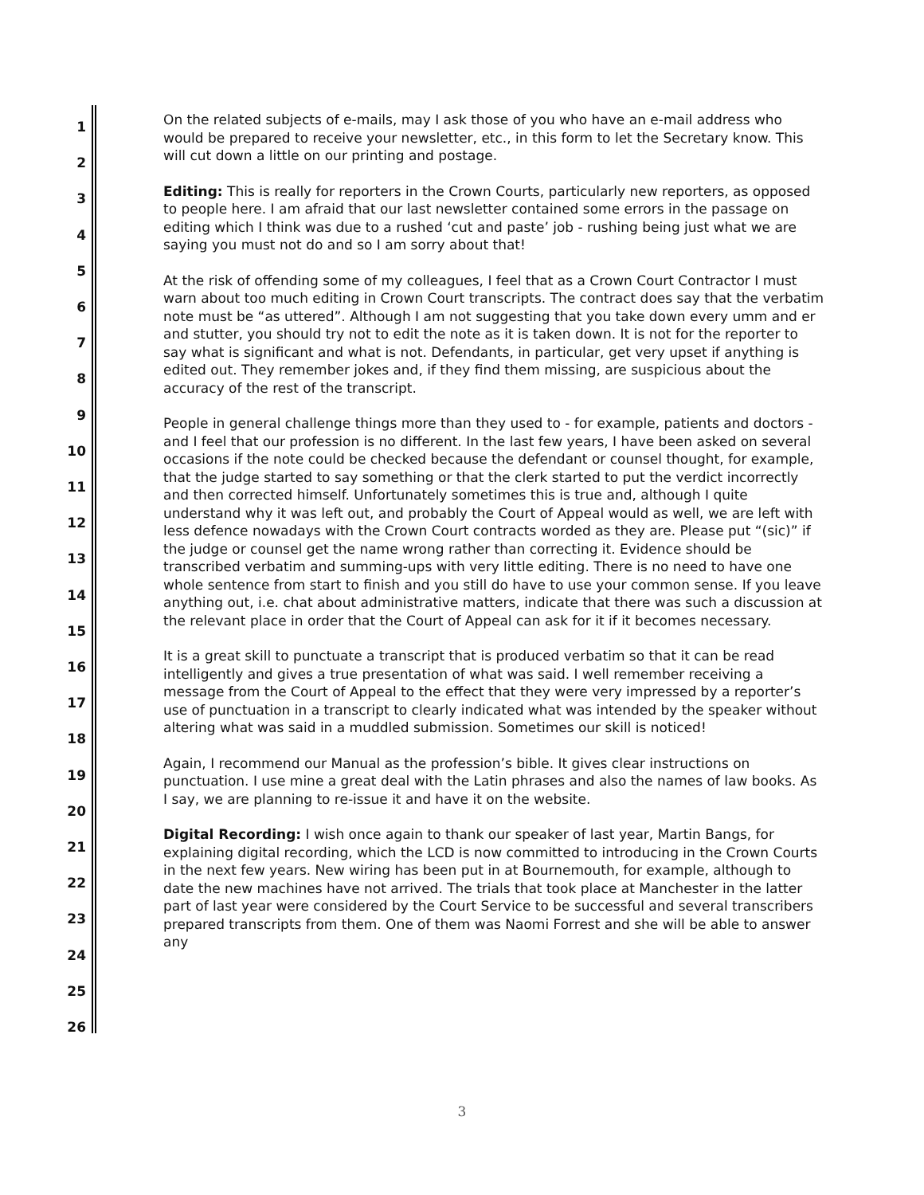1
2
3
4
5
6
7
8
9
10
11
12
13
14
15
16
17
18
19
20
21
22
23
24
25
26
On the related subjects of e-mails, may I ask those of you who have an e-mail address who would be prepared to receive your newsletter, etc., in this form to let the Secretary know. This will cut down a little on our printing and postage.
Editing: This is really for reporters in the Crown Courts, particularly new reporters, as opposed to people here. I am afraid that our last newsletter contained some errors in the passage on editing which I think was due to a rushed ‘cut and paste’ job - rushing being just what we are saying you must not do and so I am sorry about that!
At the risk of offending some of my colleagues, I feel that as a Crown Court Contractor I must warn about too much editing in Crown Court transcripts. The contract does say that the verbatim note must be “as uttered”. Although I am not suggesting that you take down every umm and er and stutter, you should try not to edit the note as it is taken down. It is not for the reporter to say what is significant and what is not. Defendants, in particular, get very upset if anything is edited out. They remember jokes and, if they find them missing, are suspicious about the accuracy of the rest of the transcript.
People in general challenge things more than they used to - for example, patients and doctors - and I feel that our profession is no different. In the last few years, I have been asked on several occasions if the note could be checked because the defendant or counsel thought, for example, that the judge started to say something or that the clerk started to put the verdict incorrectly and then corrected himself. Unfortunately sometimes this is true and, although I quite understand why it was left out, and probably the Court of Appeal would as well, we are left with less defence nowadays with the Crown Court contracts worded as they are. Please put “(sic)” if the judge or counsel get the name wrong rather than correcting it. Evidence should be transcribed verbatim and summing-ups with very little editing. There is no need to have one whole sentence from start to finish and you still do have to use your common sense. If you leave anything out, i.e. chat about administrative matters, indicate that there was such a discussion at the relevant place in order that the Court of Appeal can ask for it if it becomes necessary.
It is a great skill to punctuate a transcript that is produced verbatim so that it can be read intelligently and gives a true presentation of what was said. I well remember receiving a message from the Court of Appeal to the effect that they were very impressed by a reporter’s use of punctuation in a transcript to clearly indicated what was intended by the speaker without altering what was said in a muddled submission. Sometimes our skill is noticed!
Again, I recommend our Manual as the profession’s bible. It gives clear instructions on punctuation. I use mine a great deal with the Latin phrases and also the names of law books. As I say, we are planning to re-issue it and have it on the website.
Digital Recording: I wish once again to thank our speaker of last year, Martin Bangs, for explaining digital recording, which the LCD is now committed to introducing in the Crown Courts in the next few years. New wiring has been put in at Bournemouth, for example, although to date the new machines have not arrived. The trials that took place at Manchester in the latter part of last year were considered by the Court Service to be successful and several transcribers prepared transcripts from them. One of them was Naomi Forrest and she will be able to answer any
3